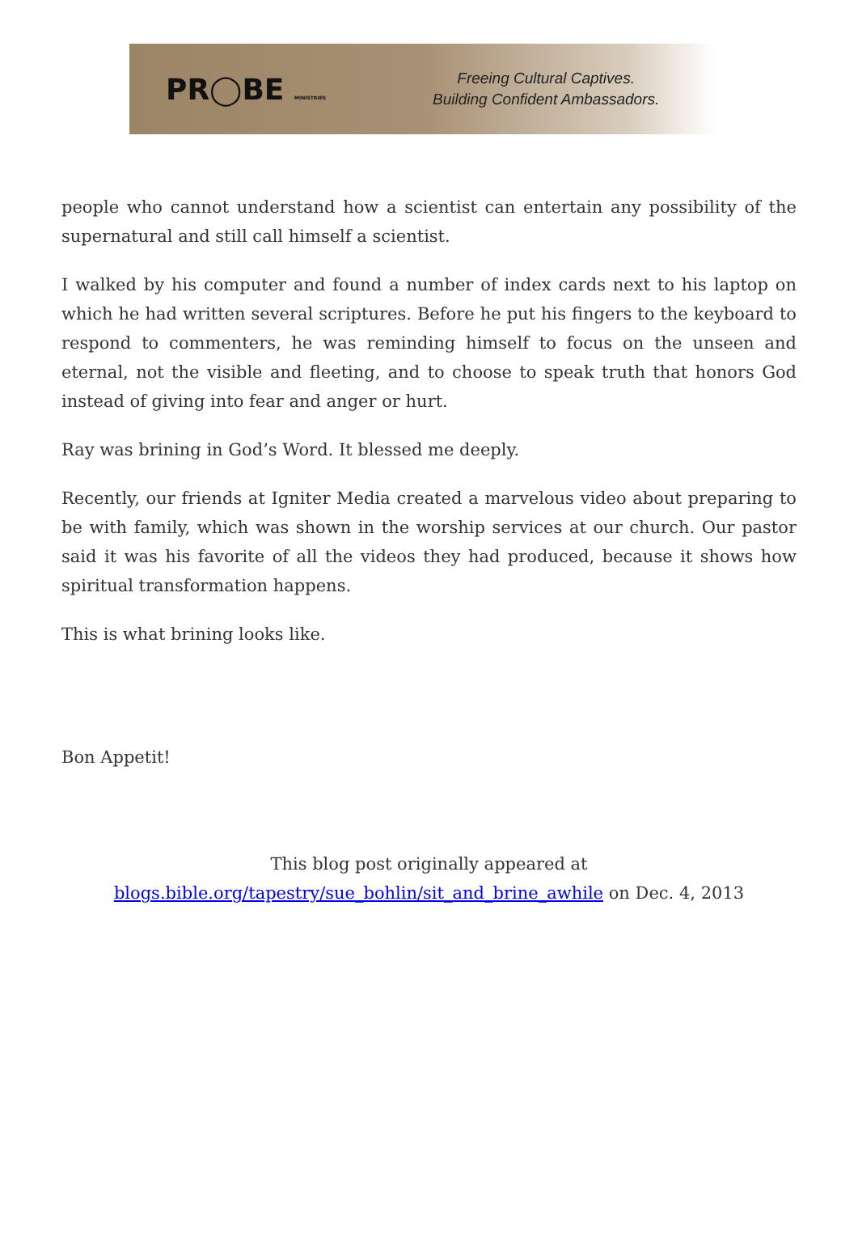PR◯BE MINISTRIES
Freeing Cultural Captives.
Building Confident Ambassadors.
people who cannot understand how a scientist can entertain any possibility of the supernatural and still call himself a scientist.
I walked by his computer and found a number of index cards next to his laptop on which he had written several scriptures. Before he put his fingers to the keyboard to respond to commenters, he was reminding himself to focus on the unseen and eternal, not the visible and fleeting, and to choose to speak truth that honors God instead of giving into fear and anger or hurt.
Ray was brining in God’s Word. It blessed me deeply.
Recently, our friends at Igniter Media created a marvelous video about preparing to be with family, which was shown in the worship services at our church. Our pastor said it was his favorite of all the videos they had produced, because it shows how spiritual transformation happens.
This is what brining looks like.
Bon Appetit!
This blog post originally appeared at
blogs.bible.org/tapestry/sue_bohlin/sit_and_brine_awhile on Dec. 4, 2013